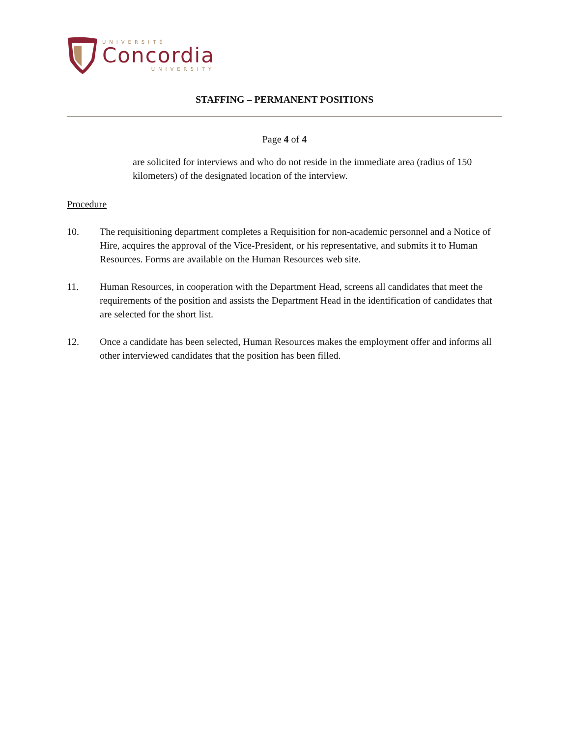UNIVERSITÉ
Concordia
UNIVERSITY
STAFFING – PERMANENT POSITIONS
Page 4 of 4
are solicited for interviews and who do not reside in the immediate area (radius of 150 kilometers) of the designated location of the interview.
Procedure
10. The requisitioning department completes a Requisition for non-academic personnel and a Notice of Hire, acquires the approval of the Vice-President, or his representative, and submits it to Human Resources. Forms are available on the Human Resources web site.
11. Human Resources, in cooperation with the Department Head, screens all candidates that meet the requirements of the position and assists the Department Head in the identification of candidates that are selected for the short list.
12. Once a candidate has been selected, Human Resources makes the employment offer and informs all other interviewed candidates that the position has been filled.